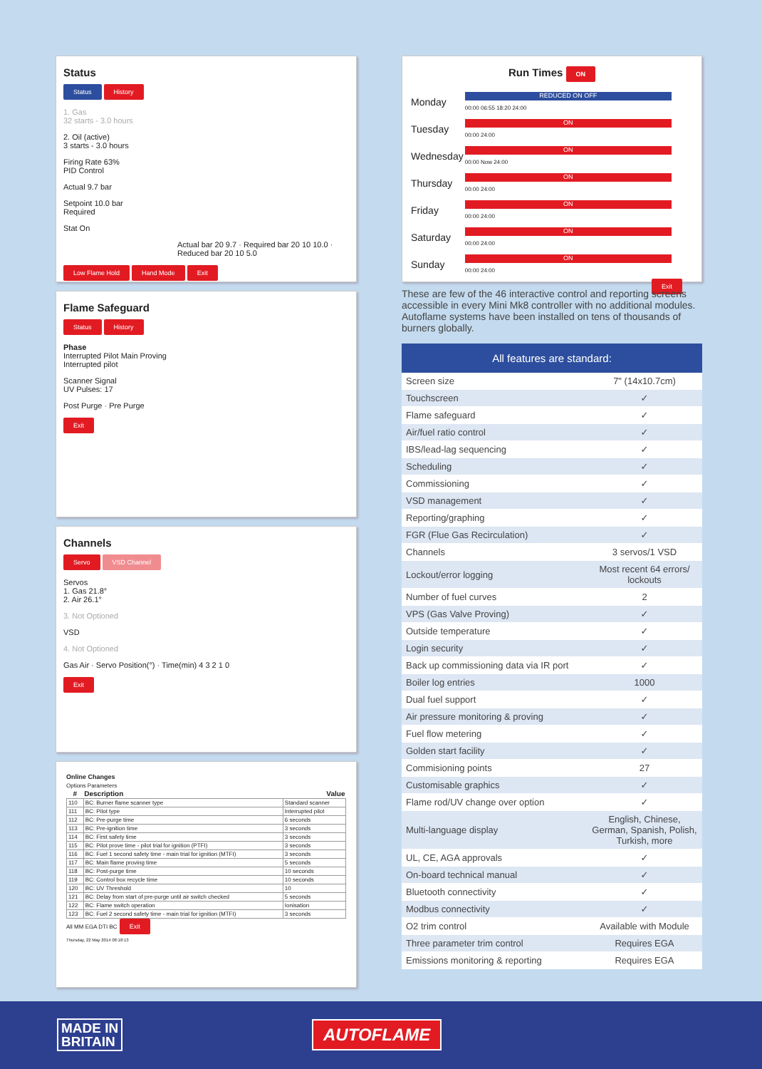Status
Status History
1. Gas
32 starts - 3.0 hours
2. Oil (active)
3 starts - 3.0 hours
Firing Rate 63%
PID Control
Actual 9.7 bar
Setpoint 10.0 bar
Required
Stat On
Actual bar 20 9.7 · Required bar 20 10 10.0 · Reduced bar 20 10 5.0
Low Flame Hold Hand Mode Exit
Flame Safeguard
Status History
Phase
Interrupted Pilot Main Proving
Interrupted pilot
Scanner Signal
UV Pulses: 17
Post Purge · Pre Purge
Exit
Channels
Servo VSD Channel
Servos
1. Gas 21.8°
2. Air 26.1°
3. Not Optioned
VSD
4. Not Optioned
Gas Air · Servo Position(°) · Time(min) 4 3 2 1 0
Exit
Online Changes
Options Parameters
| # | Description | Value |
| --- | --- | --- |
| 110 | BC: Burner flame scanner type | Standard scanner |
| 111 | BC: Pilot type | Interrupted pilot |
| 112 | BC: Pre-purge time | 6 seconds |
| 113 | BC: Pre-ignition time | 3 seconds |
| 114 | BC: First safety time | 3 seconds |
| 115 | BC: Pilot prove time - pilot trial for ignition (PTFI) | 3 seconds |
| 116 | BC: Fuel 1 second safety time - main trial for ignition (MTFI) | 3 seconds |
| 117 | BC: Main flame proving time | 5 seconds |
| 118 | BC: Post-purge time | 10 seconds |
| 119 | BC: Control box recycle time | 10 seconds |
| 120 | BC: UV Threshold | 10 |
| 121 | BC: Delay from start of pre-purge until air switch checked | 5 seconds |
| 122 | BC: Flame switch operation | Ionisation |
| 123 | BC: Fuel 2 second safety time - main trial for ignition (MTFI) | 3 seconds |
All MM EGA DTI BC Exit
Thursday, 22 May 2014 08:18:13
Run Times ON
| Monday | REDUCED ON OFF 00:00 06:55 18:20 24:00 |
| Tuesday | ON 00:00 24:00 |
| Wednesday | ON 00:00 Now 24:00 |
| Thursday | ON 00:00 24:00 |
| Friday | ON 00:00 24:00 |
| Saturday | ON 00:00 24:00 |
| Sunday | ON 00:00 24:00 |
Exit
These are few of the 46 interactive control and reporting screens accessible in every Mini Mk8 controller with no additional modules. Autoflame systems have been installed on tens of thousands of burners globally.
All features are standard:
| Screen size | 7" (14x10.7cm) |
| Touchscreen | ✓ |
| Flame safeguard | ✓ |
| Air/fuel ratio control | ✓ |
| IBS/lead-lag sequencing | ✓ |
| Scheduling | ✓ |
| Commissioning | ✓ |
| VSD management | ✓ |
| Reporting/graphing | ✓ |
| FGR (Flue Gas Recirculation) | ✓ |
| Channels | 3 servos/1 VSD |
| Lockout/error logging | Most recent 64 errors/ lockouts |
| Number of fuel curves | 2 |
| VPS (Gas Valve Proving) | ✓ |
| Outside temperature | ✓ |
| Login security | ✓ |
| Back up commissioning data via IR port | ✓ |
| Boiler log entries | 1000 |
| Dual fuel support | ✓ |
| Air pressure monitoring & proving | ✓ |
| Fuel flow metering | ✓ |
| Golden start facility | ✓ |
| Commisioning points | 27 |
| Customisable graphics | ✓ |
| Flame rod/UV change over option | ✓ |
| Multi-language display | English, Chinese, German, Spanish, Polish, Turkish, more |
| UL, CE, AGA approvals | ✓ |
| On-board technical manual | ✓ |
| Bluetooth connectivity | ✓ |
| Modbus connectivity | ✓ |
| O2 trim control | Available with Module |
| Three parameter trim control | Requires EGA |
| Emissions monitoring & reporting | Requires EGA |
MADE IN
BRITAIN
AUTOFLAME